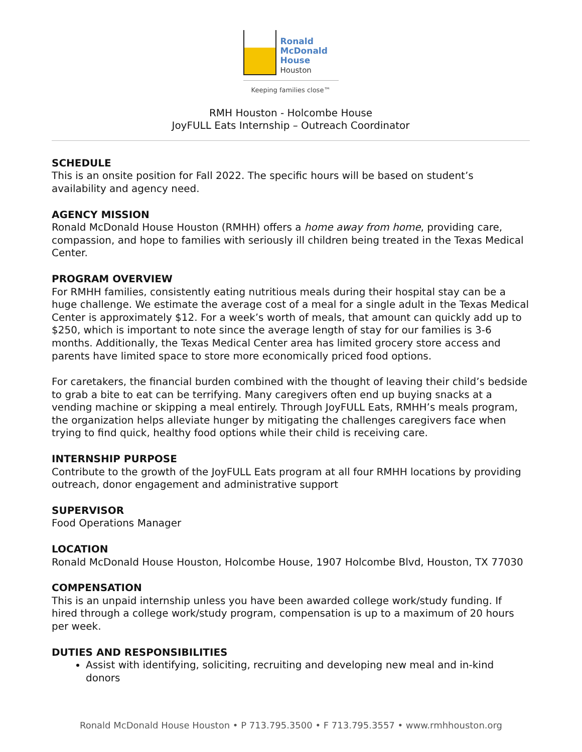Ronald
McDonald
House
Houston
Keeping families close™
RMH Houston - Holcombe House
JoyFULL Eats Internship – Outreach Coordinator
SCHEDULE
This is an onsite position for Fall 2022. The specific hours will be based on student’s availability and agency need.
AGENCY MISSION
Ronald McDonald House Houston (RMHH) offers a home away from home, providing care, compassion, and hope to families with seriously ill children being treated in the Texas Medical Center.
PROGRAM OVERVIEW
For RMHH families, consistently eating nutritious meals during their hospital stay can be a huge challenge. We estimate the average cost of a meal for a single adult in the Texas Medical Center is approximately $12. For a week’s worth of meals, that amount can quickly add up to $250, which is important to note since the average length of stay for our families is 3-6 months. Additionally, the Texas Medical Center area has limited grocery store access and parents have limited space to store more economically priced food options.
For caretakers, the financial burden combined with the thought of leaving their child’s bedside to grab a bite to eat can be terrifying. Many caregivers often end up buying snacks at a vending machine or skipping a meal entirely. Through JoyFULL Eats, RMHH’s meals program, the organization helps alleviate hunger by mitigating the challenges caregivers face when trying to find quick, healthy food options while their child is receiving care.
INTERNSHIP PURPOSE
Contribute to the growth of the JoyFULL Eats program at all four RMHH locations by providing outreach, donor engagement and administrative support
SUPERVISOR
Food Operations Manager
LOCATION
Ronald McDonald House Houston, Holcombe House, 1907 Holcombe Blvd, Houston, TX 77030
COMPENSATION
This is an unpaid internship unless you have been awarded college work/study funding. If hired through a college work/study program, compensation is up to a maximum of 20 hours per week.
DUTIES AND RESPONSIBILITIES
Assist with identifying, soliciting, recruiting and developing new meal and in-kind donors
Ronald McDonald House Houston • P 713.795.3500 • F 713.795.3557 • www.rmhhouston.org